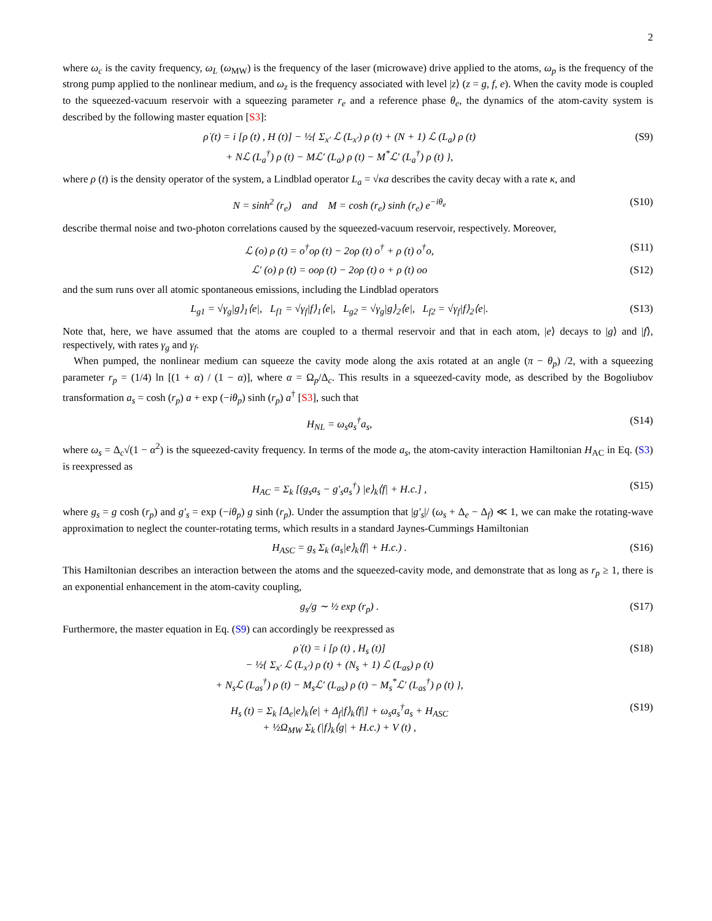2
where ω<sub>c</sub> is the cavity frequency, ω<sub>L</sub> (ω<sub>MW</sub>) is the frequency of the laser (microwave) drive applied to the atoms, ω<sub>p</sub> is the frequency of the strong pump applied to the nonlinear medium, and ω<sub>z</sub> is the frequency associated with level |z⟩ (z = g, f, e). When the cavity mode is coupled to the squeezed-vacuum reservoir with a squeezing parameter r<sub>e</sub> and a reference phase θ<sub>e</sub>, the dynamics of the atom-cavity system is described by the following master equation [S3]:
ρ̇ (t) = i [ρ (t) , H (t)] − ½{ Σ<sub>x′</sub> ℒ (L<sub>x′</sub>) ρ (t) + (N + 1) ℒ (L<sub>a</sub>) ρ (t)
+ Nℒ (L<sub>a</sub><sup>†</sup>) ρ (t) − Mℒ′ (L<sub>a</sub>) ρ (t) − M<sup>*</sup>ℒ′ (L<sub>a</sub><sup>†</sup>) ρ (t) },
(S9)
where ρ (t) is the density operator of the system, a Lindblad operator L<sub>a</sub> = √κa describes the cavity decay with a rate κ, and
N = sinh<sup>2</sup> (r<sub>e</sub>) and M = cosh (r<sub>e</sub>) sinh (r<sub>e</sub>) e<sup>−iθ<sub>e</sub></sup>
(S10)
describe thermal noise and two-photon correlations caused by the squeezed-vacuum reservoir, respectively. Moreover,
ℒ (o) ρ (t) = o<sup>†</sup>oρ (t) − 2oρ (t) o<sup>†</sup> + ρ (t) o<sup>†</sup>o,
(S11)
ℒ′ (o) ρ (t) = ooρ (t) − 2oρ (t) o + ρ (t) oo
(S12)
and the sum runs over all atomic spontaneous emissions, including the Lindblad operators
L<sub>g1</sub> = √γ<sub>g</sub>|g⟩<sub>1</sub>⟨e|, L<sub>f1</sub> = √γ<sub>f</sub>|f⟩<sub>1</sub>⟨e|, L<sub>g2</sub> = √γ<sub>g</sub>|g⟩<sub>2</sub>⟨e|, L<sub>f2</sub> = √γ<sub>f</sub>|f⟩<sub>2</sub>⟨e|.
(S13)
Note that, here, we have assumed that the atoms are coupled to a thermal reservoir and that in each atom, |e⟩ decays to |g⟩ and |f⟩, respectively, with rates γ<sub>g</sub> and γ<sub>f</sub>.
When pumped, the nonlinear medium can squeeze the cavity mode along the axis rotated at an angle (π − θ<sub>p</sub>) /2, with a squeezing parameter r<sub>p</sub> = (1/4) ln [(1 + α) / (1 − α)], where α = Ω<sub>p</sub>/Δ<sub>c</sub>. This results in a squeezed-cavity mode, as described by the Bogoliubov transformation a<sub>s</sub> = cosh (r<sub>p</sub>) a + exp (−iθ<sub>p</sub>) sinh (r<sub>p</sub>) a<sup>†</sup> [S3], such that
H<sub>NL</sub> = ω<sub>s</sub>a<sub>s</sub><sup>†</sup>a<sub>s</sub>, (S14)
where ω<sub>s</sub> = Δ<sub>c</sub>√(1 − α<sup>2</sup>) is the squeezed-cavity frequency. In terms of the mode a<sub>s</sub>, the atom-cavity interaction Hamiltonian H<sub>AC</sub> in Eq. (S3) is reexpressed as
H<sub>AC</sub> = Σ<sub>k</sub> [(g<sub>s</sub>a<sub>s</sub> − g′<sub>s</sub>a<sub>s</sub><sup>†</sup>) |e⟩<sub>k</sub>⟨f| + H.c.] ,
(S15)
where g<sub>s</sub> = g cosh (r<sub>p</sub>) and g′<sub>s</sub> = exp (−iθ<sub>p</sub>) g sinh (r<sub>p</sub>). Under the assumption that |g′<sub>s</sub>|/ (ω<sub>s</sub> + Δ<sub>e</sub> − Δ<sub>f</sub>) ≪ 1, we can make the rotating-wave approximation to neglect the counter-rotating terms, which results in a standard Jaynes-Cummings Hamiltonian
H<sub>ASC</sub> = g<sub>s</sub> Σ<sub>k</sub> (a<sub>s</sub>|e⟩<sub>k</sub>⟨f| + H.c.) .
(S16)
This Hamiltonian describes an interaction between the atoms and the squeezed-cavity mode, and demonstrate that as long as r<sub>p</sub> ≥ 1, there is an exponential enhancement in the atom-cavity coupling,
g<sub>s</sub>/g ∼ ½ exp (r<sub>p</sub>) . (S17)
Furthermore, the master equation in Eq. (S9) can accordingly be reexpressed as
ρ̇ (t) = i [ρ (t) , H<sub>s</sub> (t)]
− ½{ Σ<sub>x′</sub> ℒ (L<sub>x′</sub>) ρ (t) + (N<sub>s</sub> + 1) ℒ (L<sub>as</sub>) ρ (t)
+ N<sub>s</sub>ℒ (L<sub>as</sub><sup>†</sup>) ρ (t) − M<sub>s</sub>ℒ′ (L<sub>as</sub>) ρ (t) − M<sub>s</sub><sup>*</sup>ℒ′ (L<sub>as</sub><sup>†</sup>) ρ (t) },
(S18)
H<sub>s</sub> (t) = Σ<sub>k</sub> [Δ<sub>e</sub>|e⟩<sub>k</sub>⟨e| + Δ<sub>f</sub>|f⟩<sub>k</sub>⟨f|] + ω<sub>s</sub>a<sub>s</sub><sup>†</sup>a<sub>s</sub> + H<sub>ASC</sub>
+ ½Ω<sub>MW</sub> Σ<sub>k</sub> (|f⟩<sub>k</sub>⟨g| + H.c.) + V (t) ,
(S19)